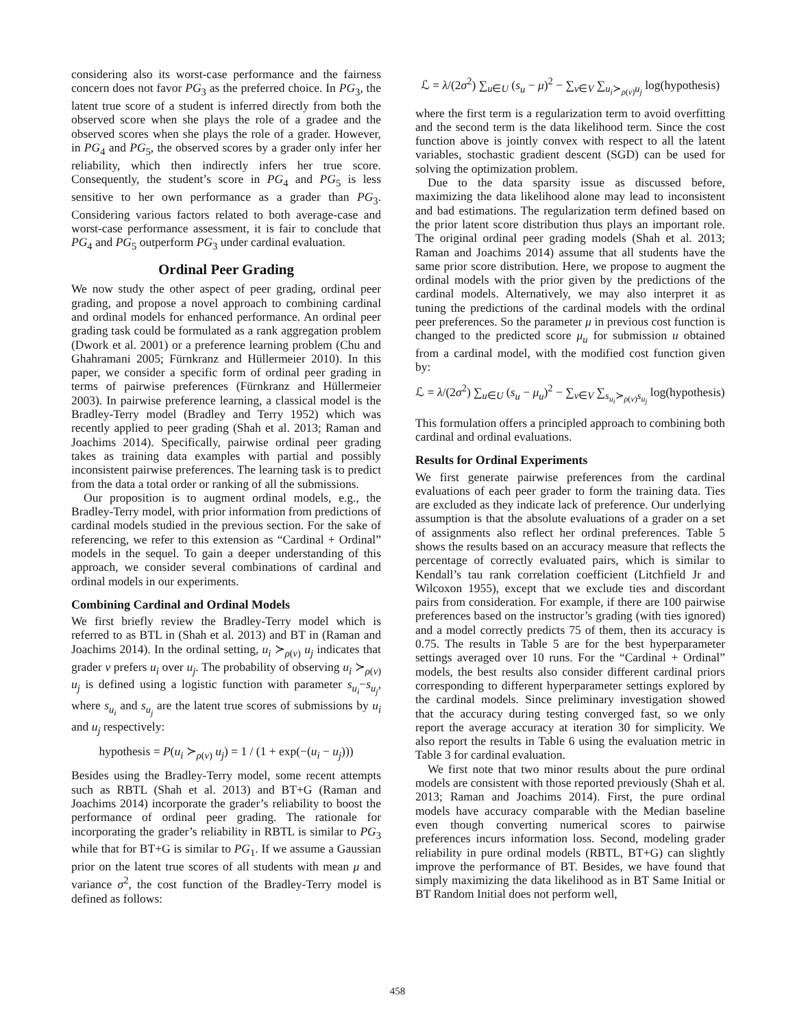considering also its worst-case performance and the fairness concern does not favor PG<sub>3</sub> as the preferred choice. In PG<sub>3</sub>, the latent true score of a student is inferred directly from both the observed score when she plays the role of a gradee and the observed scores when she plays the role of a grader. However, in PG<sub>4</sub> and PG<sub>5</sub>, the observed scores by a grader only infer her reliability, which then indirectly infers her true score. Consequently, the student’s score in PG<sub>4</sub> and PG<sub>5</sub> is less sensitive to her own performance as a grader than PG<sub>3</sub>. Considering various factors related to both average-case and worst-case performance assessment, it is fair to conclude that PG<sub>4</sub> and PG<sub>5</sub> outperform PG<sub>3</sub> under cardinal evaluation.
Ordinal Peer Grading
We now study the other aspect of peer grading, ordinal peer grading, and propose a novel approach to combining cardinal and ordinal models for enhanced performance. An ordinal peer grading task could be formulated as a rank aggregation problem (Dwork et al. 2001) or a preference learning problem (Chu and Ghahramani 2005; Fürnkranz and Hüllermeier 2010). In this paper, we consider a specific form of ordinal peer grading in terms of pairwise preferences (Fürnkranz and Hüllermeier 2003). In pairwise preference learning, a classical model is the Bradley-Terry model (Bradley and Terry 1952) which was recently applied to peer grading (Shah et al. 2013; Raman and Joachims 2014). Specifically, pairwise ordinal peer grading takes as training data examples with partial and possibly inconsistent pairwise preferences. The learning task is to predict from the data a total order or ranking of all the submissions.
Our proposition is to augment ordinal models, e.g., the Bradley-Terry model, with prior information from predictions of cardinal models studied in the previous section. For the sake of referencing, we refer to this extension as “Cardinal + Ordinal” models in the sequel. To gain a deeper understanding of this approach, we consider several combinations of cardinal and ordinal models in our experiments.
Combining Cardinal and Ordinal Models
We first briefly review the Bradley-Terry model which is referred to as BTL in (Shah et al. 2013) and BT in (Raman and Joachims 2014). In the ordinal setting, u<sub>i</sub> ≻<sub>ρ(v)</sub> u<sub>j</sub> indicates that grader v prefers u<sub>i</sub> over u<sub>j</sub>. The probability of observing u<sub>i</sub> ≻<sub>ρ(v)</sub> u<sub>j</sub> is defined using a logistic function with parameter s<sub>u<sub>i</sub></sub>−s<sub>u<sub>j</sub></sub>, where s<sub>u<sub>i</sub></sub> and s<sub>u<sub>j</sub></sub> are the latent true scores of submissions by u<sub>i</sub> and u<sub>j</sub> respectively:
hypothesis = P(u<sub>i</sub> ≻<sub>ρ(v)</sub> u<sub>j</sub>) = 1 / (1 + exp(−(u<sub>i</sub> − u<sub>j</sub>)))
Besides using the Bradley-Terry model, some recent attempts such as RBTL (Shah et al. 2013) and BT+G (Raman and Joachims 2014) incorporate the grader’s reliability to boost the performance of ordinal peer grading. The rationale for incorporating the grader’s reliability in RBTL is similar to PG<sub>3</sub> while that for BT+G is similar to PG<sub>1</sub>. If we assume a Gaussian prior on the latent true scores of all students with mean μ and variance σ<sup>2</sup>, the cost function of the Bradley-Terry model is defined as follows:
ℒ = λ/(2σ<sup>2</sup>) ∑<sub>u∈U</sub> (s<sub>u</sub> − μ)<sup>2</sup> − ∑<sub>v∈V</sub> ∑<sub>u<sub>i</sub>≻<sub>ρ(v)</sub>u<sub>j</sub></sub> log(hypothesis)
where the first term is a regularization term to avoid overfitting and the second term is the data likelihood term. Since the cost function above is jointly convex with respect to all the latent variables, stochastic gradient descent (SGD) can be used for solving the optimization problem.
Due to the data sparsity issue as discussed before, maximizing the data likelihood alone may lead to inconsistent and bad estimations. The regularization term defined based on the prior latent score distribution thus plays an important role. The original ordinal peer grading models (Shah et al. 2013; Raman and Joachims 2014) assume that all students have the same prior score distribution. Here, we propose to augment the ordinal models with the prior given by the predictions of the cardinal models. Alternatively, we may also interpret it as tuning the predictions of the cardinal models with the ordinal peer preferences. So the parameter μ in previous cost function is changed to the predicted score μ<sub>u</sub> for submission u obtained from a cardinal model, with the modified cost function given by:
ℒ = λ/(2σ<sup>2</sup>) ∑<sub>u∈U</sub> (s<sub>u</sub> − μ<sub>u</sub>)<sup>2</sup> − ∑<sub>v∈V</sub> ∑<sub>s<sub>u<sub>i</sub></sub>≻<sub>ρ(v)</sub>s<sub>u<sub>j</sub></sub></sub> log(hypothesis)
This formulation offers a principled approach to combining both cardinal and ordinal evaluations.
Results for Ordinal Experiments
We first generate pairwise preferences from the cardinal evaluations of each peer grader to form the training data. Ties are excluded as they indicate lack of preference. Our underlying assumption is that the absolute evaluations of a grader on a set of assignments also reflect her ordinal preferences. Table 5 shows the results based on an accuracy measure that reflects the percentage of correctly evaluated pairs, which is similar to Kendall’s tau rank correlation coefficient (Litchfield Jr and Wilcoxon 1955), except that we exclude ties and discordant pairs from consideration. For example, if there are 100 pairwise preferences based on the instructor’s grading (with ties ignored) and a model correctly predicts 75 of them, then its accuracy is 0.75. The results in Table 5 are for the best hyperparameter settings averaged over 10 runs. For the “Cardinal + Ordinal” models, the best results also consider different cardinal priors corresponding to different hyperparameter settings explored by the cardinal models. Since preliminary investigation showed that the accuracy during testing converged fast, so we only report the average accuracy at iteration 30 for simplicity. We also report the results in Table 6 using the evaluation metric in Table 3 for cardinal evaluation.
We first note that two minor results about the pure ordinal models are consistent with those reported previously (Shah et al. 2013; Raman and Joachims 2014). First, the pure ordinal models have accuracy comparable with the Median baseline even though converting numerical scores to pairwise preferences incurs information loss. Second, modeling grader reliability in pure ordinal models (RBTL, BT+G) can slightly improve the performance of BT. Besides, we have found that simply maximizing the data likelihood as in BT Same Initial or BT Random Initial does not perform well,
458